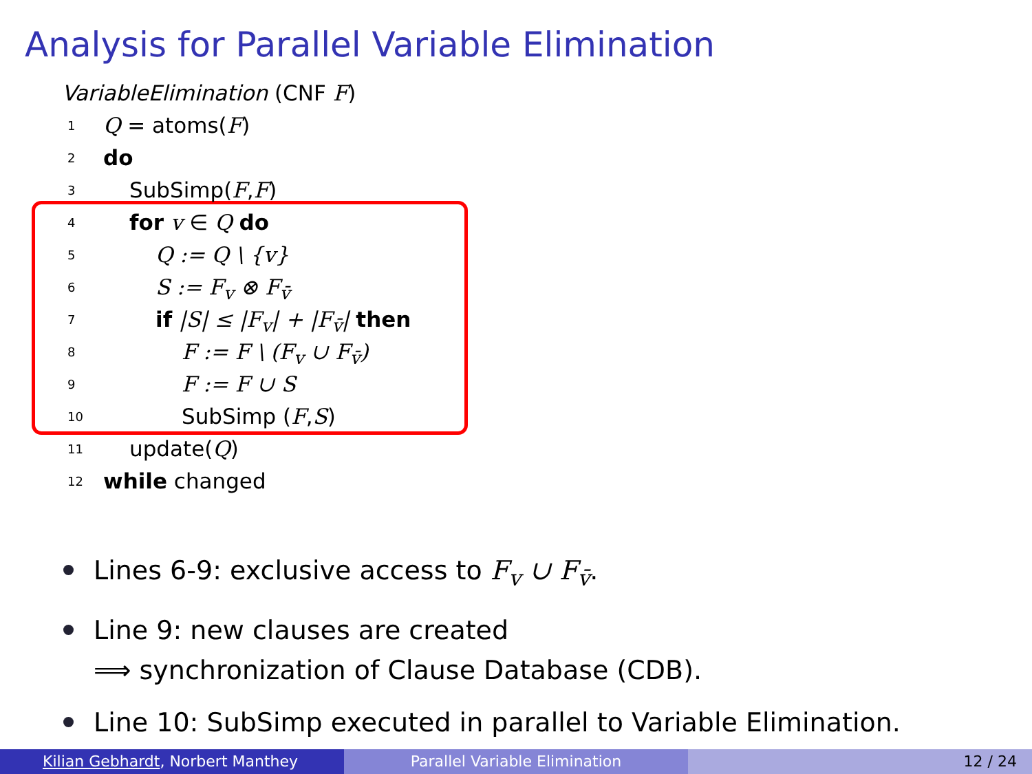Analysis for Parallel Variable Elimination
VariableElimination (CNF F)
1 Q = atoms(F)
2 do
3 SubSimp(F,F)
4 for v ∈ Q do
5 Q := Q \ {v}
6 S := F<sub>v</sub> ⊗ F<sub>v̄</sub>
7 if |S| ≤ |F<sub>v</sub>| + |F<sub>v̄</sub>| then
8 F := F \ (F<sub>v</sub> ∪ F<sub>v̄</sub>)
9 F := F ∪ S
10 SubSimp (F,S)
11 update(Q)
12 while changed
Lines 6-9: exclusive access to F<sub>v</sub> ∪ F<sub>v̄</sub>.
Line 9: new clauses are created
⟹ synchronization of Clause Database (CDB).
Line 10: SubSimp executed in parallel to Variable Elimination.
Kilian Gebhardt, Norbert Manthey Parallel Variable Elimination 12 / 24